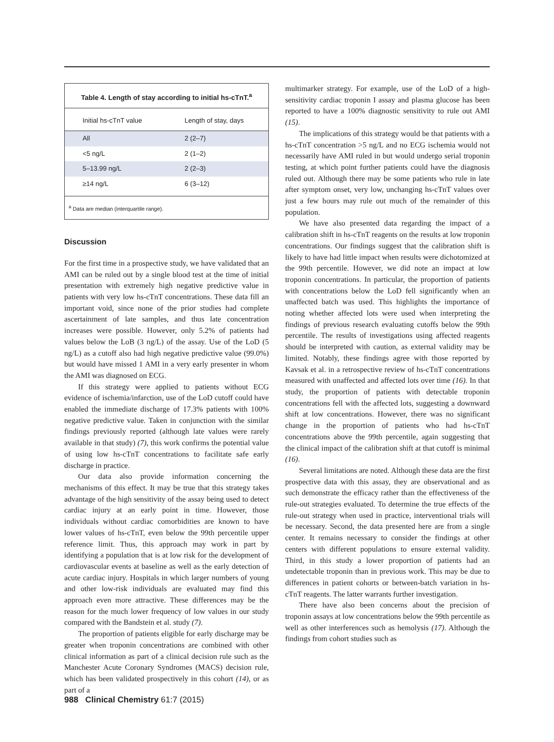Table 4. Length of stay according to initial hs-cTnT.<sup>a</sup>
| Initial hs-cTnT value | Length of stay, days |
| --- | --- |
| All | 2 (2–7) |
| <5 ng/L | 2 (1–2) |
| 5–13.99 ng/L | 2 (2–3) |
| ≥14 ng/L | 6 (3–12) |
<sup>a</sup> Data are median (interquartile range).
Discussion
For the first time in a prospective study, we have validated that an AMI can be ruled out by a single blood test at the time of initial presentation with extremely high negative predictive value in patients with very low hs-cTnT concentrations. These data fill an important void, since none of the prior studies had complete ascertainment of late samples, and thus late concentration increases were possible. However, only 5.2% of patients had values below the LoB (3 ng/L) of the assay. Use of the LoD (5 ng/L) as a cutoff also had high negative predictive value (99.0%) but would have missed 1 AMI in a very early presenter in whom the AMI was diagnosed on ECG.
If this strategy were applied to patients without ECG evidence of ischemia/infarction, use of the LoD cutoff could have enabled the immediate discharge of 17.3% patients with 100% negative predictive value. Taken in conjunction with the similar findings previously reported (although late values were rarely available in that study) (7), this work confirms the potential value of using low hs-cTnT concentrations to facilitate safe early discharge in practice.
Our data also provide information concerning the mechanisms of this effect. It may be true that this strategy takes advantage of the high sensitivity of the assay being used to detect cardiac injury at an early point in time. However, those individuals without cardiac comorbidities are known to have lower values of hs-cTnT, even below the 99th percentile upper reference limit. Thus, this approach may work in part by identifying a population that is at low risk for the development of cardiovascular events at baseline as well as the early detection of acute cardiac injury. Hospitals in which larger numbers of young and other low-risk individuals are evaluated may find this approach even more attractive. These differences may be the reason for the much lower frequency of low values in our study compared with the Bandstein et al. study (7).
The proportion of patients eligible for early discharge may be greater when troponin concentrations are combined with other clinical information as part of a clinical decision rule such as the Manchester Acute Coronary Syndromes (MACS) decision rule, which has been validated prospectively in this cohort (14), or as part of a
multimarker strategy. For example, use of the LoD of a high-sensitivity cardiac troponin I assay and plasma glucose has been reported to have a 100% diagnostic sensitivity to rule out AMI (15).
The implications of this strategy would be that patients with a hs-cTnT concentration >5 ng/L and no ECG ischemia would not necessarily have AMI ruled in but would undergo serial troponin testing, at which point further patients could have the diagnosis ruled out. Although there may be some patients who rule in late after symptom onset, very low, unchanging hs-cTnT values over just a few hours may rule out much of the remainder of this population.
We have also presented data regarding the impact of a calibration shift in hs-cTnT reagents on the results at low troponin concentrations. Our findings suggest that the calibration shift is likely to have had little impact when results were dichotomized at the 99th percentile. However, we did note an impact at low troponin concentrations. In particular, the proportion of patients with concentrations below the LoD fell significantly when an unaffected batch was used. This highlights the importance of noting whether affected lots were used when interpreting the findings of previous research evaluating cutoffs below the 99th percentile. The results of investigations using affected reagents should be interpreted with caution, as external validity may be limited. Notably, these findings agree with those reported by Kavsak et al. in a retrospective review of hs-cTnT concentrations measured with unaffected and affected lots over time (16). In that study, the proportion of patients with detectable troponin concentrations fell with the affected lots, suggesting a downward shift at low concentrations. However, there was no significant change in the proportion of patients who had hs-cTnT concentrations above the 99th percentile, again suggesting that the clinical impact of the calibration shift at that cutoff is minimal (16).
Several limitations are noted. Although these data are the first prospective data with this assay, they are observational and as such demonstrate the efficacy rather than the effectiveness of the rule-out strategies evaluated. To determine the true effects of the rule-out strategy when used in practice, interventional trials will be necessary. Second, the data presented here are from a single center. It remains necessary to consider the findings at other centers with different populations to ensure external validity. Third, in this study a lower proportion of patients had an undetectable troponin than in previous work. This may be due to differences in patient cohorts or between-batch variation in hs-cTnT reagents. The latter warrants further investigation.
There have also been concerns about the precision of troponin assays at low concentrations below the 99th percentile as well as other interferences such as hemolysis (17). Although the findings from cohort studies such as
988 Clinical Chemistry 61:7 (2015)